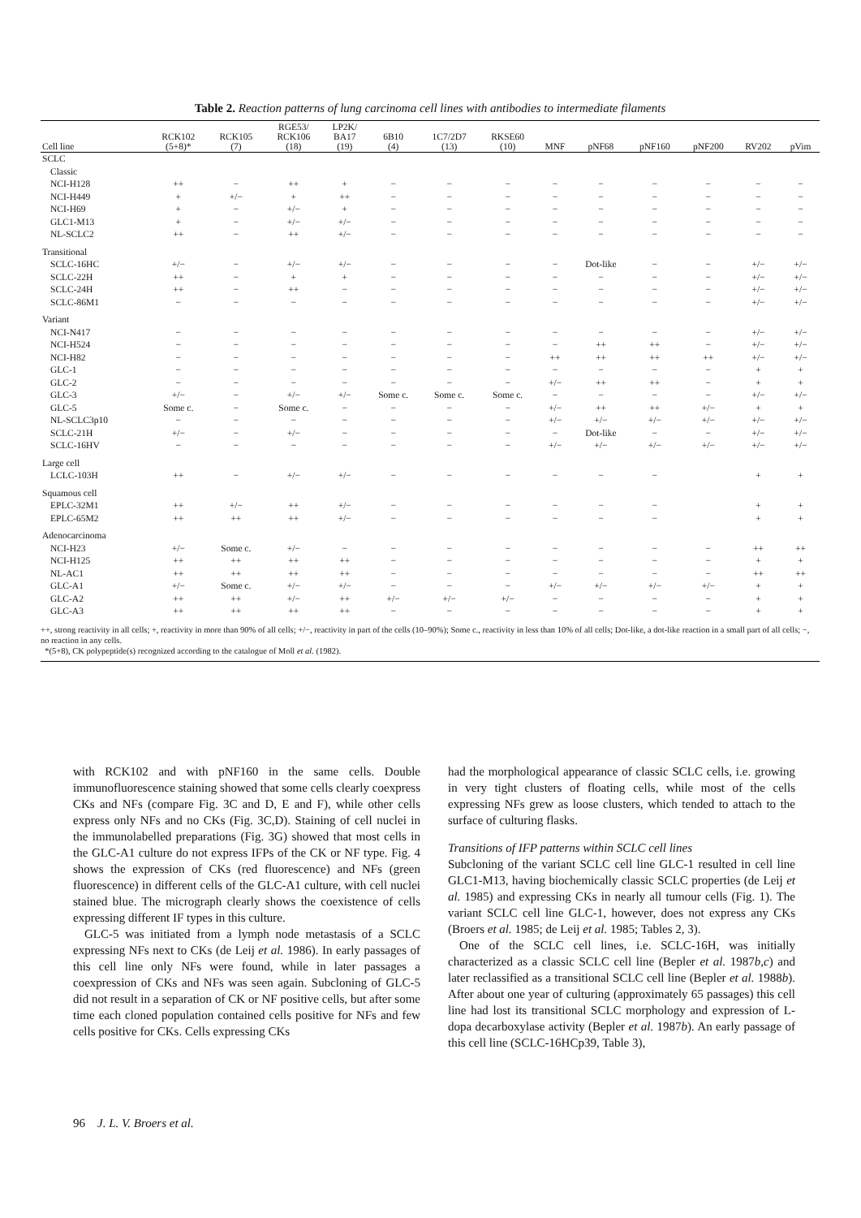Table 2. Reaction patterns of lung carcinoma cell lines with antibodies to intermediate filaments
| Cell line | RCK102 (5+8)* | RCK105 (7) | RGE53/ RCK106 (18) | LP2K/ BA17 (19) | 6B10 (4) | 1C7/2D7 (13) | RKSE60 (10) | MNF | pNF68 | pNF160 | pNF200 | RV202 | pVim |
| --- | --- | --- | --- | --- | --- | --- | --- | --- | --- | --- | --- | --- | --- |
| SCLC | | | | | | | | | | | | | |
| Classic | | | | | | | | | | | | | |
| NCI-H128 | ++ | − | ++ | + | − | − | − | − | − | − | − | − | − |
| NCI-H449 | + | +/− | + | ++ | − | − | − | − | − | − | − | − | − |
| NCI-H69 | + | − | +/− | + | − | − | − | − | − | − | − | − | − |
| GLC1-M13 | + | − | +/− | +/− | − | − | − | − | − | − | − | − | − |
| NL-SCLC2 | ++ | − | ++ | +/− | − | − | − | − | − | − | − | − | − |
| Transitional | | | | | | | | | | | | | |
| SCLC-16HC | +/− | − | +/− | +/− | − | − | − | − | Dot-like | − | − | +/− | +/− |
| SCLC-22H | ++ | − | + | + | − | − | − | − | − | − | − | +/− | +/− |
| SCLC-24H | ++ | − | ++ | − | − | − | − | − | − | − | − | +/− | +/− |
| SCLC-86M1 | − | − | − | − | − | − | − | − | − | − | − | +/− | +/− |
| Variant | | | | | | | | | | | | | |
| NCI-N417 | − | − | − | − | − | − | − | − | − | − | − | +/− | +/− |
| NCI-H524 | − | − | − | − | − | − | − | − | ++ | ++ | − | +/− | +/− |
| NCI-H82 | − | − | − | − | − | − | − | ++ | ++ | ++ | ++ | +/− | +/− |
| GLC-1 | − | − | − | − | − | − | − | − | − | − | − | + | + |
| GLC-2 | − | − | − | − | − | − | − | +/− | ++ | ++ | − | + | + |
| GLC-3 | +/− | − | +/− | +/− | Some c. | Some c. | Some c. | − | − | − | − | +/− | +/− |
| GLC-5 | Some c. | − | Some c. | − | − | − | − | +/− | ++ | ++ | +/− | + | + |
| NL-SCLC3p10 | − | − | − | − | − | − | − | +/− | +/− | +/− | +/− | +/− | +/− |
| SCLC-21H | +/− | − | +/− | − | − | − | − | − | Dot-like | − | − | +/− | +/− |
| SCLC-16HV | − | − | − | − | − | − | − | +/− | +/− | +/− | +/− | +/− | +/− |
| Large cell | | | | | | | | | | | | | |
| LCLC-103H | ++ | − | +/− | +/− | − | − | − | − | − | − | | + | + |
| Squamous cell | | | | | | | | | | | | | |
| EPLC-32M1 | ++ | +/− | ++ | +/− | − | − | − | − | − | − | | + | + |
| EPLC-65M2 | ++ | ++ | ++ | +/− | − | − | − | − | − | − | | + | + |
| Adenocarcinoma | | | | | | | | | | | | | |
| NCI-H23 | +/− | Some c. | +/− | − | − | − | − | − | − | − | − | ++ | ++ |
| NCI-H125 | ++ | ++ | ++ | ++ | − | − | − | − | − | − | − | + | + |
| NL-AC1 | ++ | ++ | ++ | ++ | − | − | − | − | − | − | − | ++ | ++ |
| GLC-A1 | +/− | Some c. | +/− | +/− | − | − | − | +/− | +/− | +/− | +/− | + | + |
| GLC-A2 | ++ | ++ | +/− | ++ | +/− | +/− | +/− | − | − | − | − | + | + |
| GLC-A3 | ++ | ++ | ++ | ++ | − | − | − | − | − | − | − | + | + |
++, strong reactivity in all cells; +, reactivity in more than 90% of all cells; +/−, reactivity in part of the cells (10–90%); Some c., reactivity in less than 10% of all cells; Dot-like, a dot-like reaction in a small part of all cells; −, no reaction in any cells.
*(5+8), CK polypeptide(s) recognized according to the catalogue of Moll et al. (1982).
with RCK102 and with pNF160 in the same cells. Double immunofluorescence staining showed that some cells clearly coexpress CKs and NFs (compare Fig. 3C and D, E and F), while other cells express only NFs and no CKs (Fig. 3C,D). Staining of cell nuclei in the immunolabelled preparations (Fig. 3G) showed that most cells in the GLC-A1 culture do not express IFPs of the CK or NF type. Fig. 4 shows the expression of CKs (red fluorescence) and NFs (green fluorescence) in different cells of the GLC-A1 culture, with cell nuclei stained blue. The micrograph clearly shows the coexistence of cells expressing different IF types in this culture.
GLC-5 was initiated from a lymph node metastasis of a SCLC expressing NFs next to CKs (de Leij et al. 1986). In early passages of this cell line only NFs were found, while in later passages a coexpression of CKs and NFs was seen again. Subcloning of GLC-5 did not result in a separation of CK or NF positive cells, but after some time each cloned population contained cells positive for NFs and few cells positive for CKs. Cells expressing CKs
had the morphological appearance of classic SCLC cells, i.e. growing in very tight clusters of floating cells, while most of the cells expressing NFs grew as loose clusters, which tended to attach to the surface of culturing flasks.
Transitions of IFP patterns within SCLC cell lines
Subcloning of the variant SCLC cell line GLC-1 resulted in cell line GLC1-M13, having biochemically classic SCLC properties (de Leij et al. 1985) and expressing CKs in nearly all tumour cells (Fig. 1). The variant SCLC cell line GLC-1, however, does not express any CKs (Broers et al. 1985; de Leij et al. 1985; Tables 2, 3).
One of the SCLC cell lines, i.e. SCLC-16H, was initially characterized as a classic SCLC cell line (Bepler et al. 1987b,c) and later reclassified as a transitional SCLC cell line (Bepler et al. 1988b). After about one year of culturing (approximately 65 passages) this cell line had lost its transitional SCLC morphology and expression of L-dopa decarboxylase activity (Bepler et al. 1987b). An early passage of this cell line (SCLC-16HCp39, Table 3),
96 J. L. V. Broers et al.